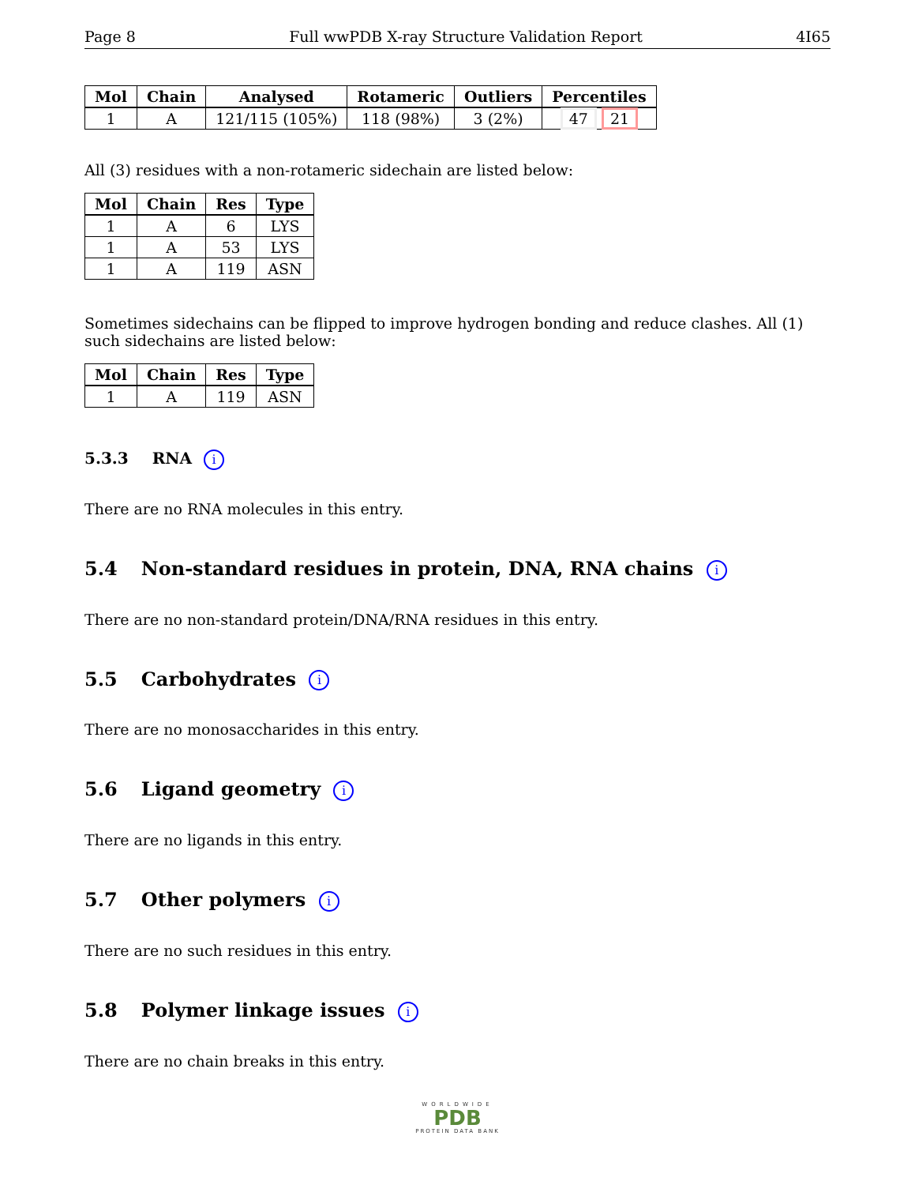Page 8 Full wwPDB X-ray Structure Validation Report 4I65
| Mol | Chain | Analysed | Rotameric | Outliers | Percentiles |
| --- | --- | --- | --- | --- | --- |
| 1 | A | 121/115 (105%) | 118 (98%) | 3 (2%) | 47 21 |
All (3) residues with a non-rotameric sidechain are listed below:
| Mol | Chain | Res | Type |
| --- | --- | --- | --- |
| 1 | A | 6 | LYS |
| 1 | A | 53 | LYS |
| 1 | A | 119 | ASN |
Sometimes sidechains can be flipped to improve hydrogen bonding and reduce clashes. All (1) such sidechains are listed below:
| Mol | Chain | Res | Type |
| --- | --- | --- | --- |
| 1 | A | 119 | ASN |
5.3.3 RNA i
There are no RNA molecules in this entry.
5.4 Non-standard residues in protein, DNA, RNA chains i
There are no non-standard protein/DNA/RNA residues in this entry.
5.5 Carbohydrates i
There are no monosaccharides in this entry.
5.6 Ligand geometry i
There are no ligands in this entry.
5.7 Other polymers i
There are no such residues in this entry.
5.8 Polymer linkage issues i
There are no chain breaks in this entry.
WORLDWIDE
PDB
PROTEIN DATA BANK